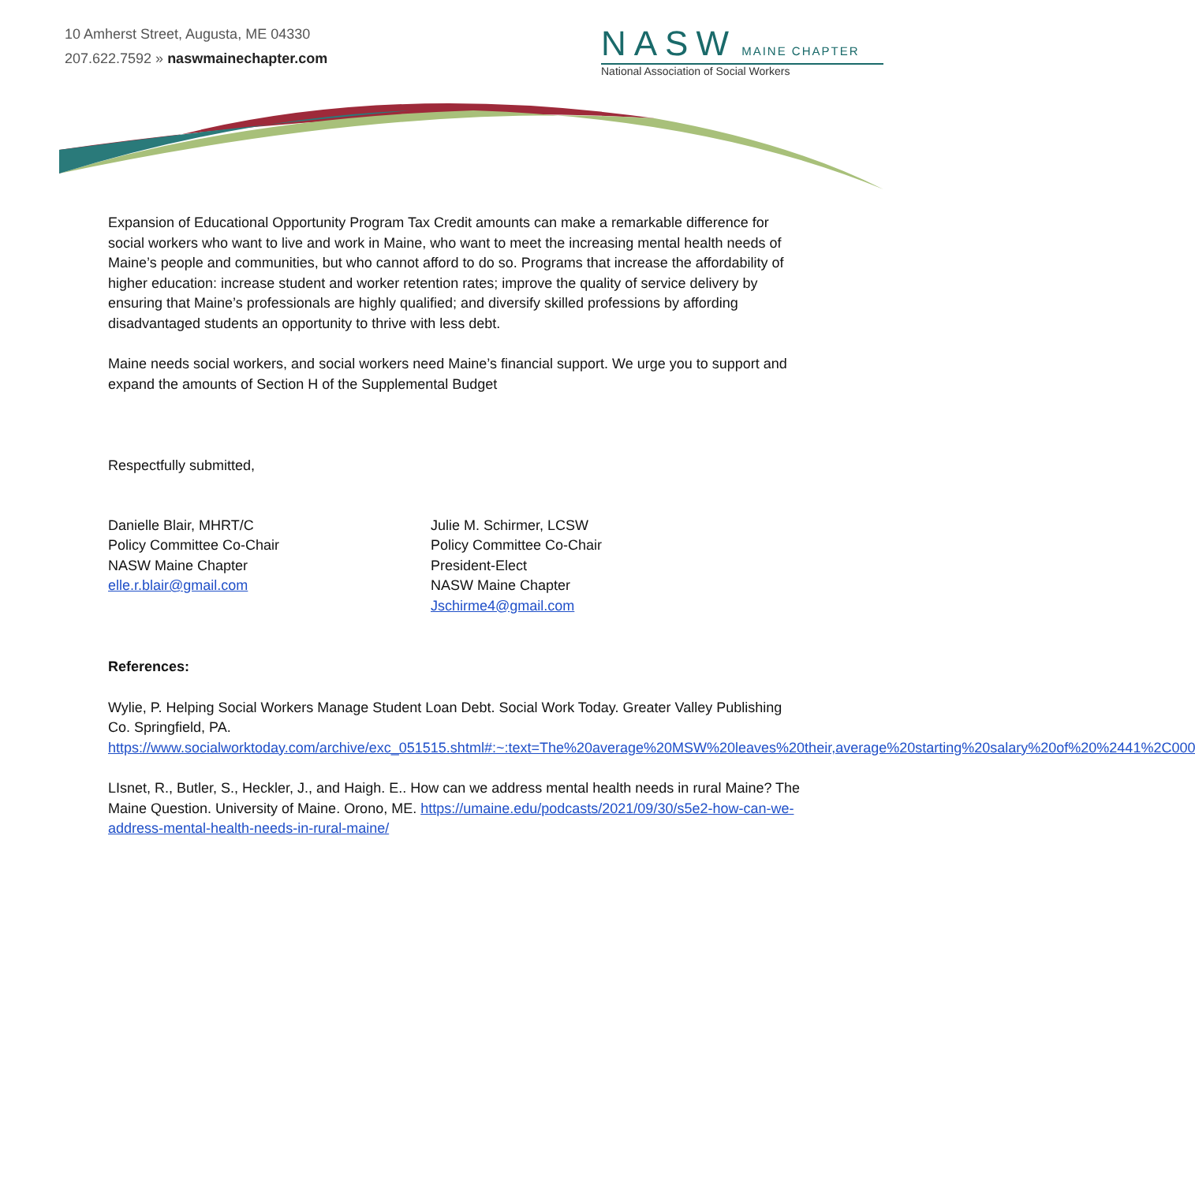10 Amherst Street, Augusta, ME 04330
207.622.7592 » naswmainechapter.com
NASW MAINE CHAPTER
National Association of Social Workers
Expansion of Educational Opportunity Program Tax Credit amounts can make a remarkable difference for social workers who want to live and work in Maine, who want to meet the increasing mental health needs of Maine’s people and communities, but who cannot afford to do so. Programs that increase the affordability of higher education: increase student and worker retention rates; improve the quality of service delivery by ensuring that Maine’s professionals are highly qualified; and diversify skilled professions by affording disadvantaged students an opportunity to thrive with less debt.
Maine needs social workers, and social workers need Maine’s financial support. We urge you to support and expand the amounts of Section H of the Supplemental Budget
Respectfully submitted,
Danielle Blair, MHRT/C
Policy Committee Co-Chair
NASW Maine Chapter
elle.r.blair@gmail.com
Julie M. Schirmer, LCSW
Policy Committee Co-Chair
President-Elect
NASW Maine Chapter
Jschirme4@gmail.com
References:
Wylie, P. Helping Social Workers Manage Student Loan Debt. Social Work Today. Greater Valley Publishing Co. Springfield, PA. https://www.socialworktoday.com/archive/exc_051515.shtml#:~:text=The%20average%20MSW%20leaves%20their,average%20starting%20salary%20of%20%2441%2C000
LIsnet, R., Butler, S., Heckler, J., and Haigh. E.. How can we address mental health needs in rural Maine? The Maine Question. University of Maine. Orono, ME. https://umaine.edu/podcasts/2021/09/30/s5e2-how-can-we-address-mental-health-needs-in-rural-maine/